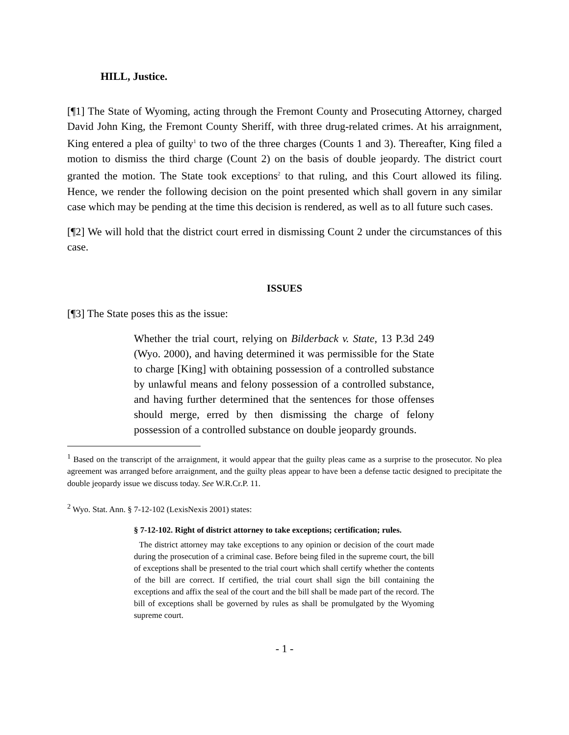HILL, Justice.
[¶1] The State of Wyoming, acting through the Fremont County and Prosecuting Attorney, charged David John King, the Fremont County Sheriff, with three drug-related crimes. At his arraignment, King entered a plea of guilty<sup>1</sup> to two of the three charges (Counts 1 and 3). Thereafter, King filed a motion to dismiss the third charge (Count 2) on the basis of double jeopardy. The district court granted the motion. The State took exceptions<sup>2</sup> to that ruling, and this Court allowed its filing. Hence, we render the following decision on the point presented which shall govern in any similar case which may be pending at the time this decision is rendered, as well as to all future such cases.
[¶2] We will hold that the district court erred in dismissing Count 2 under the circumstances of this case.
ISSUES
[¶3] The State poses this as the issue:
Whether the trial court, relying on Bilderback v. State, 13 P.3d 249 (Wyo. 2000), and having determined it was permissible for the State to charge [King] with obtaining possession of a controlled substance by unlawful means and felony possession of a controlled substance, and having further determined that the sentences for those offenses should merge, erred by then dismissing the charge of felony possession of a controlled substance on double jeopardy grounds.
<sup>1</sup> Based on the transcript of the arraignment, it would appear that the guilty pleas came as a surprise to the prosecutor. No plea agreement was arranged before arraignment, and the guilty pleas appear to have been a defense tactic designed to precipitate the double jeopardy issue we discuss today. See W.R.Cr.P. 11.
<sup>2</sup> Wyo. Stat. Ann. § 7-12-102 (LexisNexis 2001) states:
§ 7-12-102. Right of district attorney to take exceptions; certification; rules.
The district attorney may take exceptions to any opinion or decision of the court made during the prosecution of a criminal case. Before being filed in the supreme court, the bill of exceptions shall be presented to the trial court which shall certify whether the contents of the bill are correct. If certified, the trial court shall sign the bill containing the exceptions and affix the seal of the court and the bill shall be made part of the record. The bill of exceptions shall be governed by rules as shall be promulgated by the Wyoming supreme court.
- 1 -